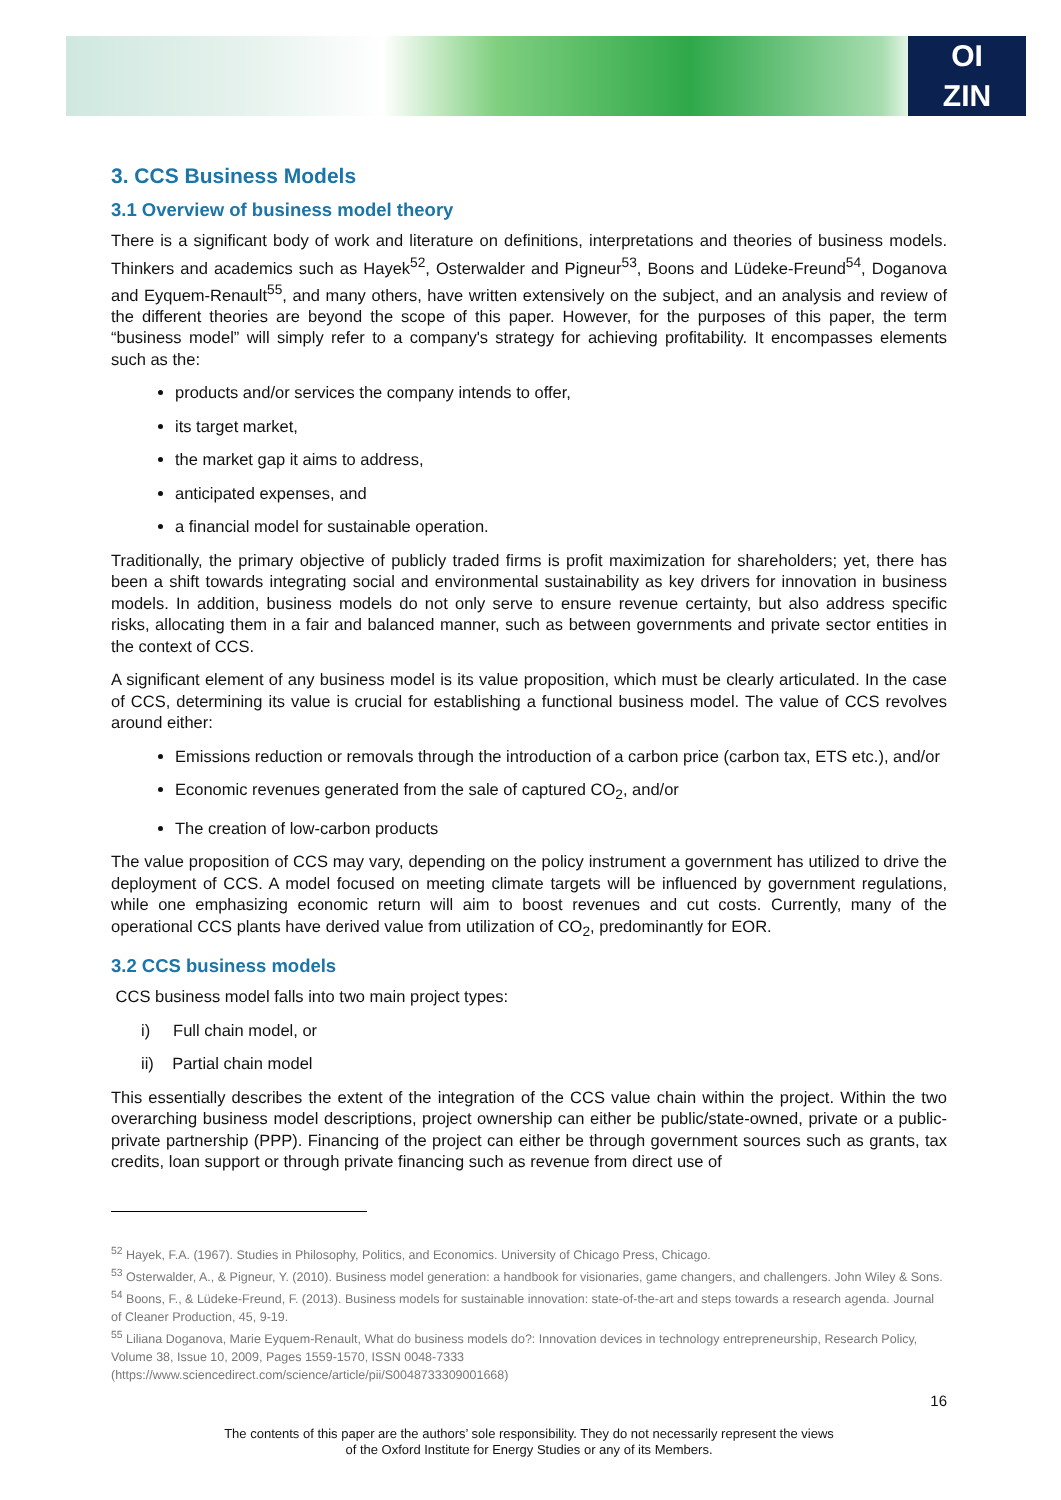OI
ZIN
3. CCS Business Models
3.1 Overview of business model theory
There is a significant body of work and literature on definitions, interpretations and theories of business models. Thinkers and academics such as Hayek<sup>52</sup>, Osterwalder and Pigneur<sup>53</sup>, Boons and Lüdeke-Freund<sup>54</sup>, Doganova and Eyquem-Renault<sup>55</sup>, and many others, have written extensively on the subject, and an analysis and review of the different theories are beyond the scope of this paper. However, for the purposes of this paper, the term “business model” will simply refer to a company's strategy for achieving profitability. It encompasses elements such as the:
products and/or services the company intends to offer,
its target market,
the market gap it aims to address,
anticipated expenses, and
a financial model for sustainable operation.
Traditionally, the primary objective of publicly traded firms is profit maximization for shareholders; yet, there has been a shift towards integrating social and environmental sustainability as key drivers for innovation in business models. In addition, business models do not only serve to ensure revenue certainty, but also address specific risks, allocating them in a fair and balanced manner, such as between governments and private sector entities in the context of CCS.
A significant element of any business model is its value proposition, which must be clearly articulated. In the case of CCS, determining its value is crucial for establishing a functional business model. The value of CCS revolves around either:
Emissions reduction or removals through the introduction of a carbon price (carbon tax, ETS etc.), and/or
Economic revenues generated from the sale of captured CO<sub>2</sub>, and/or
The creation of low-carbon products
The value proposition of CCS may vary, depending on the policy instrument a government has utilized to drive the deployment of CCS. A model focused on meeting climate targets will be influenced by government regulations, while one emphasizing economic return will aim to boost revenues and cut costs. Currently, many of the operational CCS plants have derived value from utilization of CO<sub>2</sub>, predominantly for EOR.
3.2 CCS business models
CCS business model falls into two main project types:
i) Full chain model, or
ii) Partial chain model
This essentially describes the extent of the integration of the CCS value chain within the project. Within the two overarching business model descriptions, project ownership can either be public/state-owned, private or a public-private partnership (PPP). Financing of the project can either be through government sources such as grants, tax credits, loan support or through private financing such as revenue from direct use of
<sup>52</sup> Hayek, F.A. (1967). Studies in Philosophy, Politics, and Economics. University of Chicago Press, Chicago.
<sup>53</sup> Osterwalder, A., & Pigneur, Y. (2010). Business model generation: a handbook for visionaries, game changers, and challengers. John Wiley & Sons.
<sup>54</sup> Boons, F., & Lüdeke-Freund, F. (2013). Business models for sustainable innovation: state-of-the-art and steps towards a research agenda. Journal of Cleaner Production, 45, 9-19.
<sup>55</sup> Liliana Doganova, Marie Eyquem-Renault, What do business models do?: Innovation devices in technology entrepreneurship, Research Policy, Volume 38, Issue 10, 2009, Pages 1559-1570, ISSN 0048-7333
(https://www.sciencedirect.com/science/article/pii/S0048733309001668)
16
The contents of this paper are the authors’ sole responsibility. They do not necessarily represent the views
of the Oxford Institute for Energy Studies or any of its Members.